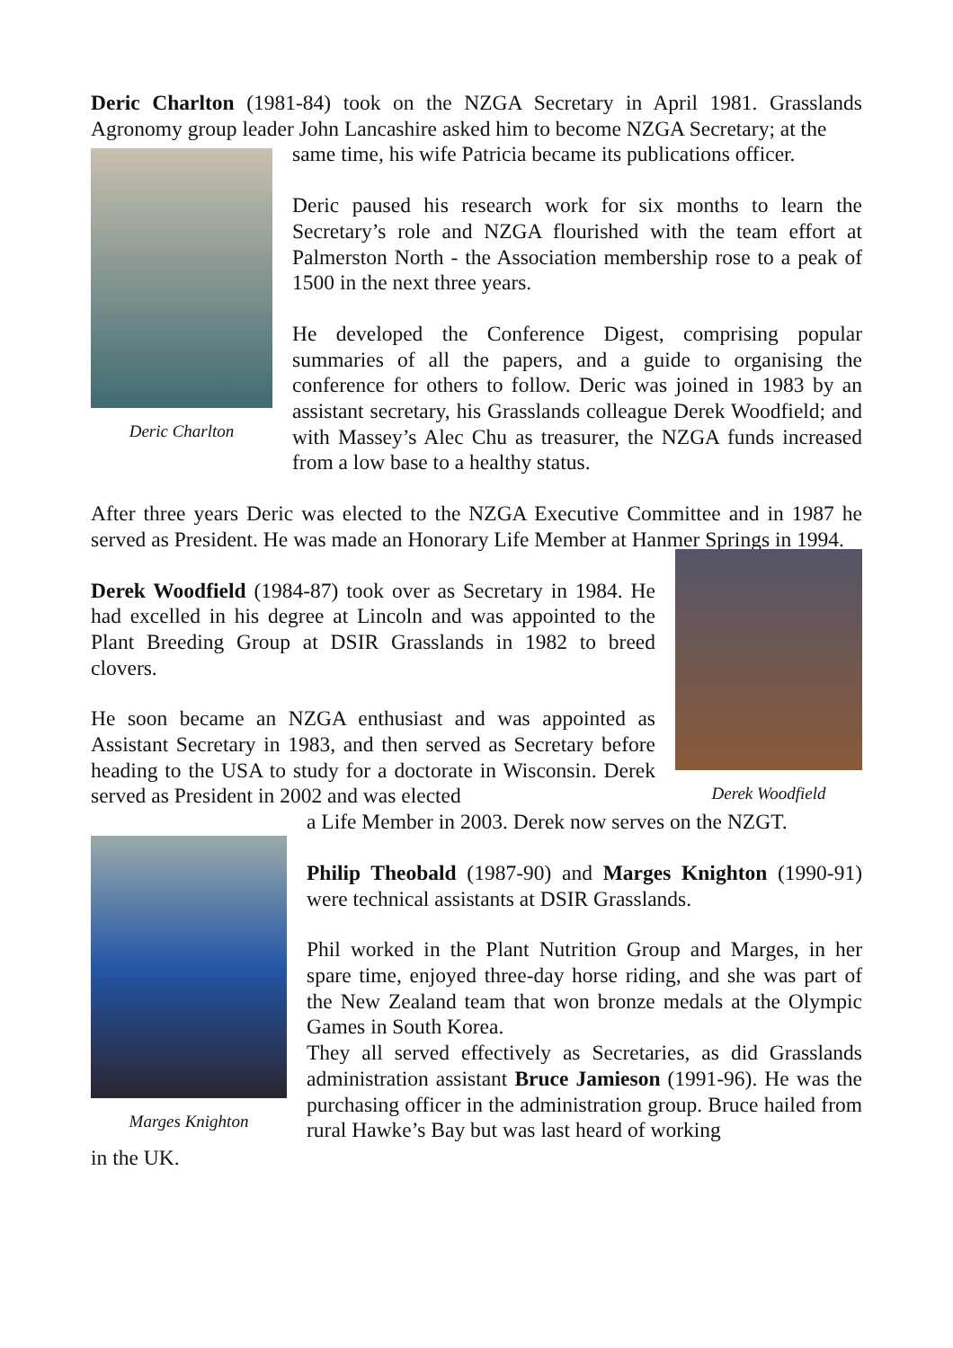Deric Charlton (1981-84) took on the NZGA Secretary in April 1981. Grasslands Agronomy group leader John Lancashire asked him to become NZGA Secretary; at the
Deric Charlton
same time, his wife Patricia became its publications officer.
Deric paused his research work for six months to learn the Secretary’s role and NZGA flourished with the team effort at Palmerston North - the Association membership rose to a peak of 1500 in the next three years.
He developed the Conference Digest, comprising popular summaries of all the papers, and a guide to organising the conference for others to follow. Deric was joined in 1983 by an assistant secretary, his Grasslands colleague Derek Woodfield; and with Massey’s Alec Chu as treasurer, the NZGA funds increased from a low base to a healthy status.
After three years Deric was elected to the NZGA Executive Committee and in 1987 he served as President. He was made an Honorary Life Member at Hanmer Springs in 1994.
Derek Woodfield (1984-87) took over as Secretary in 1984. He had excelled in his degree at Lincoln and was appointed to the Plant Breeding Group at DSIR Grasslands in 1982 to breed clovers.
He soon became an NZGA enthusiast and was appointed as Assistant Secretary in 1983, and then served as Secretary before heading to the USA to study for a doctorate in Wisconsin. Derek served as President in 2002 and was elected
Derek Woodfield
Marges Knighton
a Life Member in 2003. Derek now serves on the NZGT.
Philip Theobald (1987-90) and Marges Knighton (1990-91) were technical assistants at DSIR Grasslands.
Phil worked in the Plant Nutrition Group and Marges, in her spare time, enjoyed three-day horse riding, and she was part of the New Zealand team that won bronze medals at the Olympic Games in South Korea.
They all served effectively as Secretaries, as did Grasslands administration assistant Bruce Jamieson (1991-96). He was the purchasing officer in the administration group. Bruce hailed from rural Hawke’s Bay but was last heard of working
in the UK.